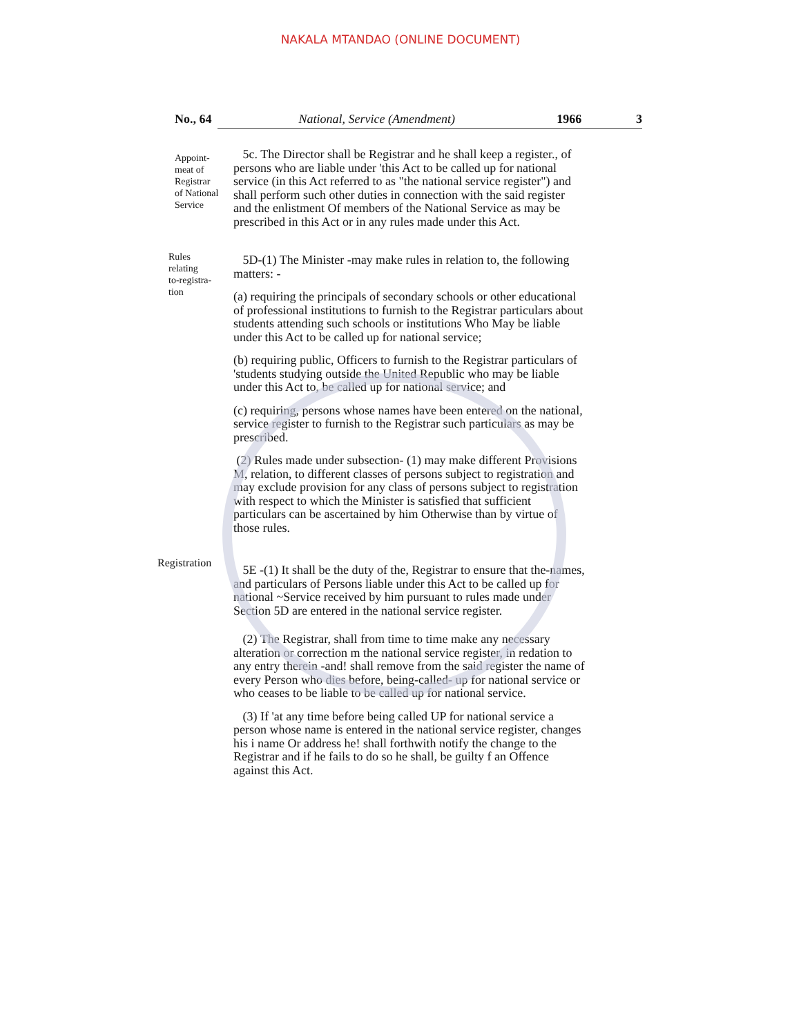NAKALA MTANDAO (ONLINE DOCUMENT)
No., 64 National, Service (Amendment) 1966 3
Appoint-
meat of
Registrar
of National
Service
5c. The Director shall be Registrar and he shall keep a register., of persons who are liable under 'this Act to be called up for national service (in this Act referred to as "the national service register") and shall perform such other duties in connection with the said register and the enlistment Of members of the National Service as may be prescribed in this Act or in any rules made under this Act.
Rules
relating
to-registra-
tion
5D-(1) The Minister -may make rules in relation to, the following matters: -
(a) requiring the principals of secondary schools or other educational of professional institutions to furnish to the Registrar particulars about students attending such schools or institutions Who May be liable under this Act to be called up for national service;
(b) requiring public, Officers to furnish to the Registrar particulars of 'students studying outside the United Republic who may be liable under this Act to, be called up for national service; and
(c) requiring, persons whose names have been entered on the national, service register to furnish to the Registrar such particulars as may be prescribed.
(2) Rules made under subsection- (1) may make different Provisions M, relation, to different classes of persons subject to registration and may exclude provision for any class of persons subject to registration with respect to which the Minister is satisfied that sufficient particulars can be ascertained by him Otherwise than by virtue of those rules.
Registration
5E -(1) It shall be the duty of the, Registrar to ensure that the-names, and particulars of Persons liable under this Act to be called up for national ~Service received by him pursuant to rules made under Section 5D are entered in the national service register.
(2) The Registrar, shall from time to time make any necessary alteration or correction m the national service register, in redation to any entry therein -and! shall remove from the said register the name of every Person who dies before, being-called- up for national service or who ceases to be liable to be called up for national service.
(3) If 'at any time before being called UP for national service a person whose name is entered in the national service register, changes his i name Or address he! shall forthwith notify the change to the Registrar and if he fails to do so he shall, be guilty f an Offence against this Act.